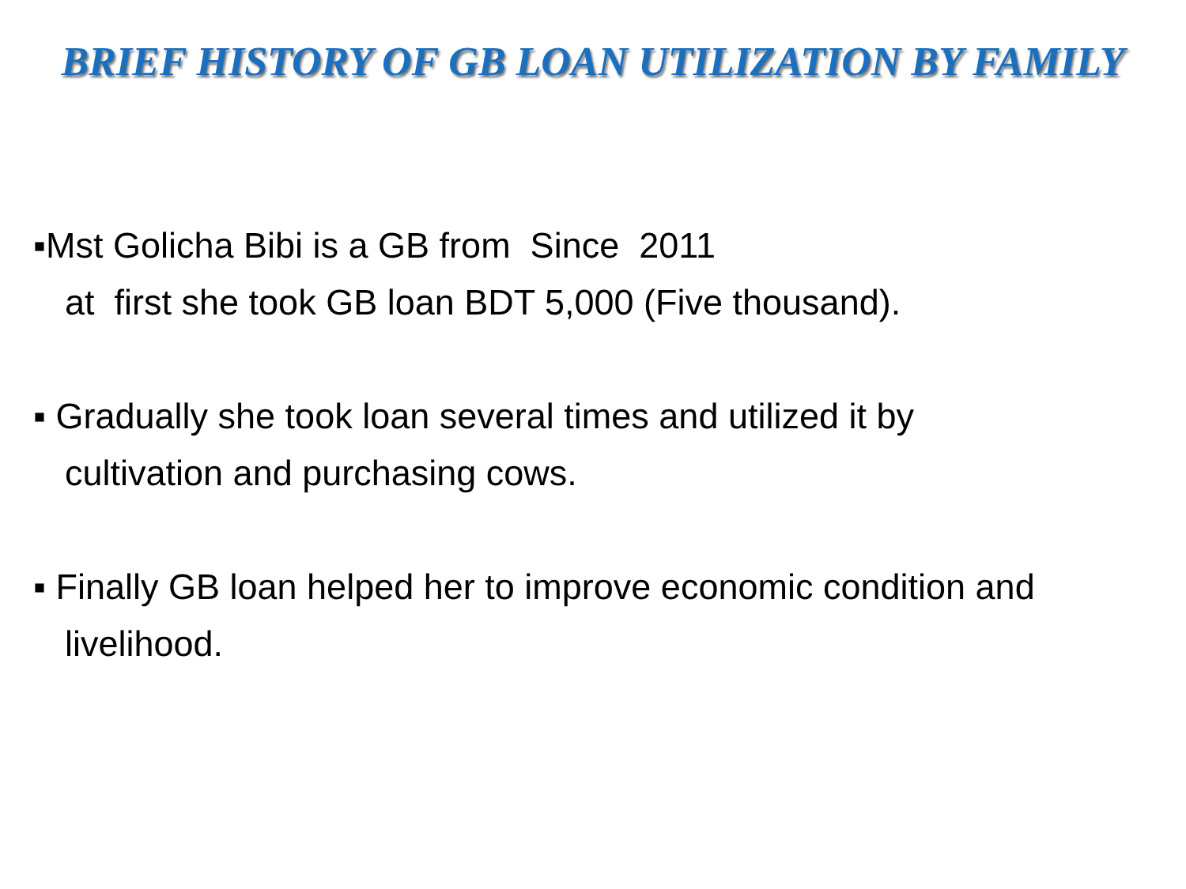BRIEF HISTORY OF GB LOAN UTILIZATION BY FAMILY
▪Mst Golicha Bibi is a GB from Since 2011
at first she took GB loan BDT 5,000 (Five thousand).
▪ Gradually she took loan several times and utilized it by
cultivation and purchasing cows.
▪ Finally GB loan helped her to improve economic condition and
livelihood.